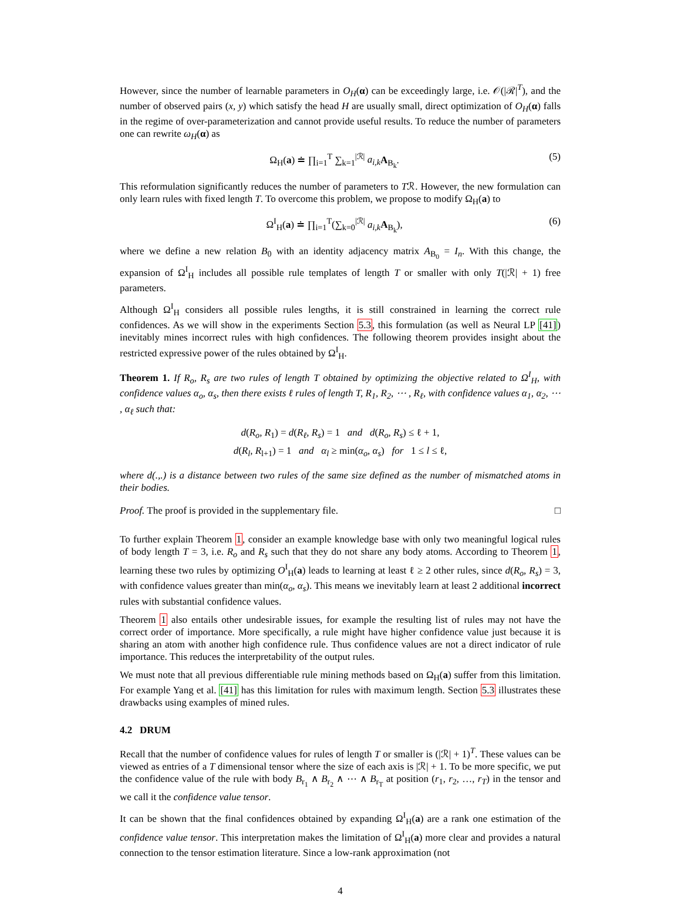However, since the number of learnable parameters in O<sub>H</sub>(α) can be exceedingly large, i.e. 𝒪(|ℛ|<sup>T</sup>), and the number of observed pairs (x, y) which satisfy the head H are usually small, direct optimization of O<sub>H</sub>(α) falls in the regime of over-parameterization and cannot provide useful results. To reduce the number of parameters one can rewrite ω<sub>H</sub>(α) as
Ω<sub>H</sub>(a) ≐ ∏<sub>i=1</sub><sup>T</sup> ∑<sub>k=1</sub><sup>|ℛ|</sup> a<sub>i,k</sub> A<sub>B<sub>k</sub></sub>. (5)
This reformulation significantly reduces the number of parameters to Tℛ. However, the new formulation can only learn rules with fixed length T. To overcome this problem, we propose to modify Ω<sub>H</sub>(a) to
Ω<sup>I</sup><sub>H</sub>(a) ≐ ∏<sub>i=1</sub><sup>T</sup>(∑<sub>k=0</sub><sup>|ℛ|</sup> a<sub>i,k</sub> A<sub>B<sub>k</sub></sub>), (6)
where we define a new relation B<sub>0</sub> with an identity adjacency matrix A<sub>B<sub>0</sub></sub> = I<sub>n</sub>. With this change, the expansion of Ω<sup>I</sup><sub>H</sub> includes all possible rule templates of length T or smaller with only T(|ℛ| + 1) free parameters.
Although Ω<sup>I</sup><sub>H</sub> considers all possible rules lengths, it is still constrained in learning the correct rule confidences. As we will show in the experiments Section 5.3, this formulation (as well as Neural LP [41]) inevitably mines incorrect rules with high confidences. The following theorem provides insight about the restricted expressive power of the rules obtained by Ω<sup>I</sup><sub>H</sub>.
Theorem 1. If R<sub>o</sub>, R<sub>s</sub> are two rules of length T obtained by optimizing the objective related to Ω<sup>I</sup><sub>H</sub>, with confidence values α<sub>o</sub>, α<sub>s</sub>, then there exists ℓ rules of length T, R<sub>1</sub>, R<sub>2</sub>, ⋯ , R<sub>ℓ</sub>, with confidence values α<sub>1</sub>, α<sub>2</sub>, ⋯ , α<sub>ℓ</sub> such that:
d(R<sub>o</sub>, R<sub>1</sub>) = d(R<sub>ℓ</sub>, R<sub>s</sub>) = 1 and d(R<sub>o</sub>, R<sub>s</sub>) ≤ ℓ + 1,
d(R<sub>l</sub>, R<sub>l+1</sub>) = 1 and α<sub>l</sub> ≥ min(α<sub>o</sub>, α<sub>s</sub>) for 1 ≤ l ≤ ℓ,
where d(.,.) is a distance between two rules of the same size defined as the number of mismatched atoms in their bodies.
Proof. The proof is provided in the supplementary file. □
To further explain Theorem 1, consider an example knowledge base with only two meaningful logical rules of body length T = 3, i.e. R<sub>o</sub> and R<sub>s</sub> such that they do not share any body atoms. According to Theorem 1, learning these two rules by optimizing O<sup>I</sup><sub>H</sub>(a) leads to learning at least ℓ ≥ 2 other rules, since d(R<sub>o</sub>, R<sub>s</sub>) = 3, with confidence values greater than min(α<sub>o</sub>, α<sub>s</sub>). This means we inevitably learn at least 2 additional incorrect rules with substantial confidence values.
Theorem 1 also entails other undesirable issues, for example the resulting list of rules may not have the correct order of importance. More specifically, a rule might have higher confidence value just because it is sharing an atom with another high confidence rule. Thus confidence values are not a direct indicator of rule importance. This reduces the interpretability of the output rules.
We must note that all previous differentiable rule mining methods based on Ω<sub>H</sub>(a) suffer from this limitation. For example Yang et al. [41] has this limitation for rules with maximum length. Section 5.3 illustrates these drawbacks using examples of mined rules.
4.2 DRUM
Recall that the number of confidence values for rules of length T or smaller is (|ℛ| + 1)<sup>T</sup>. These values can be viewed as entries of a T dimensional tensor where the size of each axis is |ℛ| + 1. To be more specific, we put the confidence value of the rule with body B<sub>r<sub>1</sub></sub> ∧ B<sub>r<sub>2</sub></sub> ∧ ⋯ ∧ B<sub>r<sub>T</sub></sub> at position (r<sub>1</sub>, r<sub>2</sub>, …, r<sub>T</sub>) in the tensor and we call it the confidence value tensor.
It can be shown that the final confidences obtained by expanding Ω<sup>I</sup><sub>H</sub>(a) are a rank one estimation of the confidence value tensor. This interpretation makes the limitation of Ω<sup>I</sup><sub>H</sub>(a) more clear and provides a natural connection to the tensor estimation literature. Since a low-rank approximation (not
4